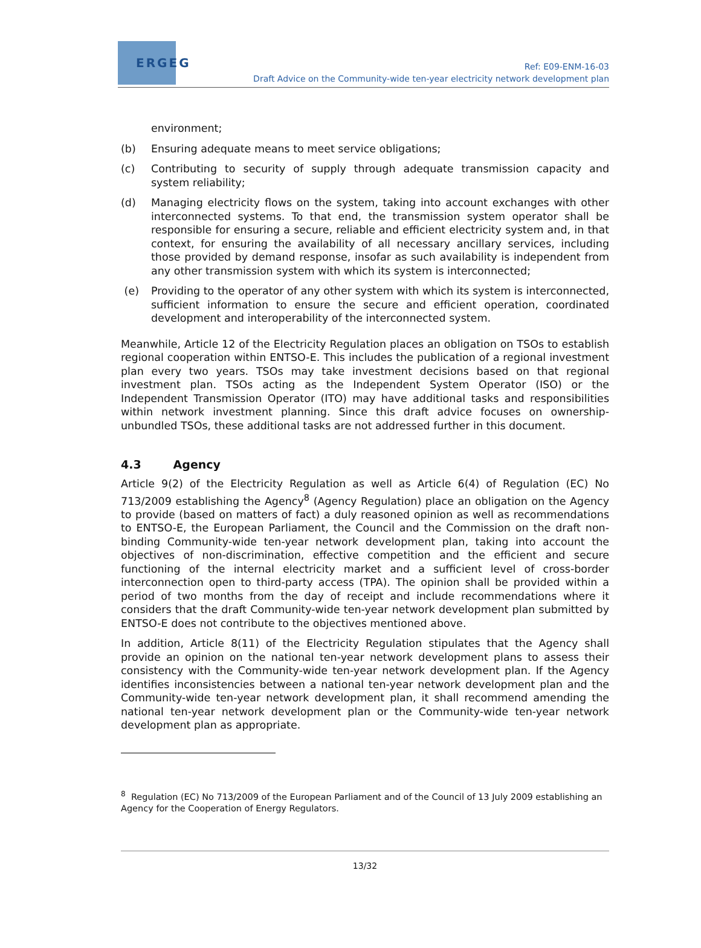ERGEG
Ref: E09-ENM-16-03
Draft Advice on the Community-wide ten-year electricity network development plan
environment;
(b) Ensuring adequate means to meet service obligations;
(c) Contributing to security of supply through adequate transmission capacity and system reliability;
(d) Managing electricity flows on the system, taking into account exchanges with other interconnected systems. To that end, the transmission system operator shall be responsible for ensuring a secure, reliable and efficient electricity system and, in that context, for ensuring the availability of all necessary ancillary services, including those provided by demand response, insofar as such availability is independent from any other transmission system with which its system is interconnected;
(e) Providing to the operator of any other system with which its system is interconnected, sufficient information to ensure the secure and efficient operation, coordinated development and interoperability of the interconnected system.
Meanwhile, Article 12 of the Electricity Regulation places an obligation on TSOs to establish regional cooperation within ENTSO-E. This includes the publication of a regional investment plan every two years. TSOs may take investment decisions based on that regional investment plan. TSOs acting as the Independent System Operator (ISO) or the Independent Transmission Operator (ITO) may have additional tasks and responsibilities within network investment planning. Since this draft advice focuses on ownership-unbundled TSOs, these additional tasks are not addressed further in this document.
4.3 Agency
Article 9(2) of the Electricity Regulation as well as Article 6(4) of Regulation (EC) No 713/2009 establishing the Agency<sup>8</sup> (Agency Regulation) place an obligation on the Agency to provide (based on matters of fact) a duly reasoned opinion as well as recommendations to ENTSO-E, the European Parliament, the Council and the Commission on the draft non-binding Community-wide ten-year network development plan, taking into account the objectives of non-discrimination, effective competition and the efficient and secure functioning of the internal electricity market and a sufficient level of cross-border interconnection open to third-party access (TPA). The opinion shall be provided within a period of two months from the day of receipt and include recommendations where it considers that the draft Community-wide ten-year network development plan submitted by ENTSO-E does not contribute to the objectives mentioned above.
In addition, Article 8(11) of the Electricity Regulation stipulates that the Agency shall provide an opinion on the national ten-year network development plans to assess their consistency with the Community-wide ten-year network development plan. If the Agency identifies inconsistencies between a national ten-year network development plan and the Community-wide ten-year network development plan, it shall recommend amending the national ten-year network development plan or the Community-wide ten-year network development plan as appropriate.
<sup>8</sup> Regulation (EC) No 713/2009 of the European Parliament and of the Council of 13 July 2009 establishing an Agency for the Cooperation of Energy Regulators.
13/32